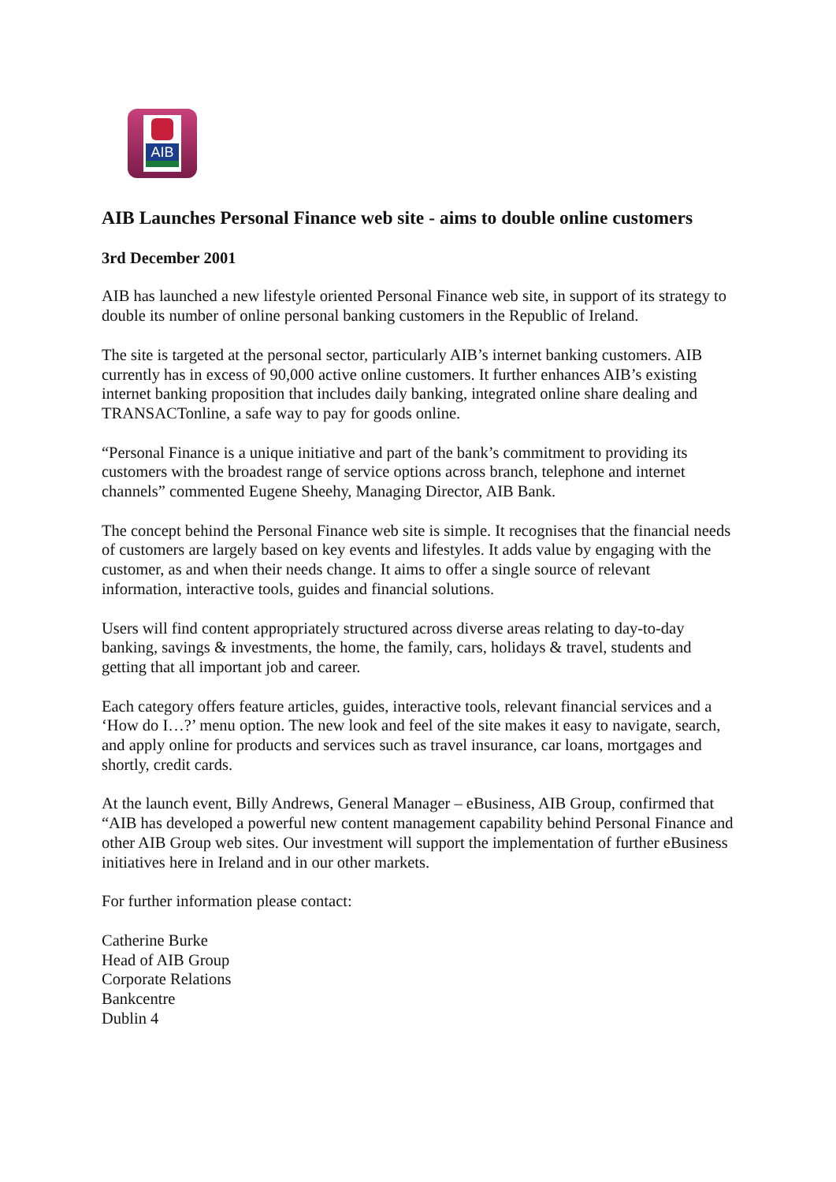AIB
AIB Launches Personal Finance web site - aims to double online customers
3rd December 2001
AIB has launched a new lifestyle oriented Personal Finance web site, in support of its strategy to double its number of online personal banking customers in the Republic of Ireland.
The site is targeted at the personal sector, particularly AIB’s internet banking customers. AIB currently has in excess of 90,000 active online customers. It further enhances AIB’s existing internet banking proposition that includes daily banking, integrated online share dealing and TRANSACTonline, a safe way to pay for goods online.
“Personal Finance is a unique initiative and part of the bank’s commitment to providing its customers with the broadest range of service options across branch, telephone and internet channels” commented Eugene Sheehy, Managing Director, AIB Bank.
The concept behind the Personal Finance web site is simple. It recognises that the financial needs of customers are largely based on key events and lifestyles. It adds value by engaging with the customer, as and when their needs change. It aims to offer a single source of relevant information, interactive tools, guides and financial solutions.
Users will find content appropriately structured across diverse areas relating to day-to-day banking, savings & investments, the home, the family, cars, holidays & travel, students and getting that all important job and career.
Each category offers feature articles, guides, interactive tools, relevant financial services and a ‘How do I…?’ menu option. The new look and feel of the site makes it easy to navigate, search, and apply online for products and services such as travel insurance, car loans, mortgages and shortly, credit cards.
At the launch event, Billy Andrews, General Manager – eBusiness, AIB Group, confirmed that “AIB has developed a powerful new content management capability behind Personal Finance and other AIB Group web sites. Our investment will support the implementation of further eBusiness initiatives here in Ireland and in our other markets.
For further information please contact:
Catherine Burke
Head of AIB Group
Corporate Relations
Bankcentre
Dublin 4